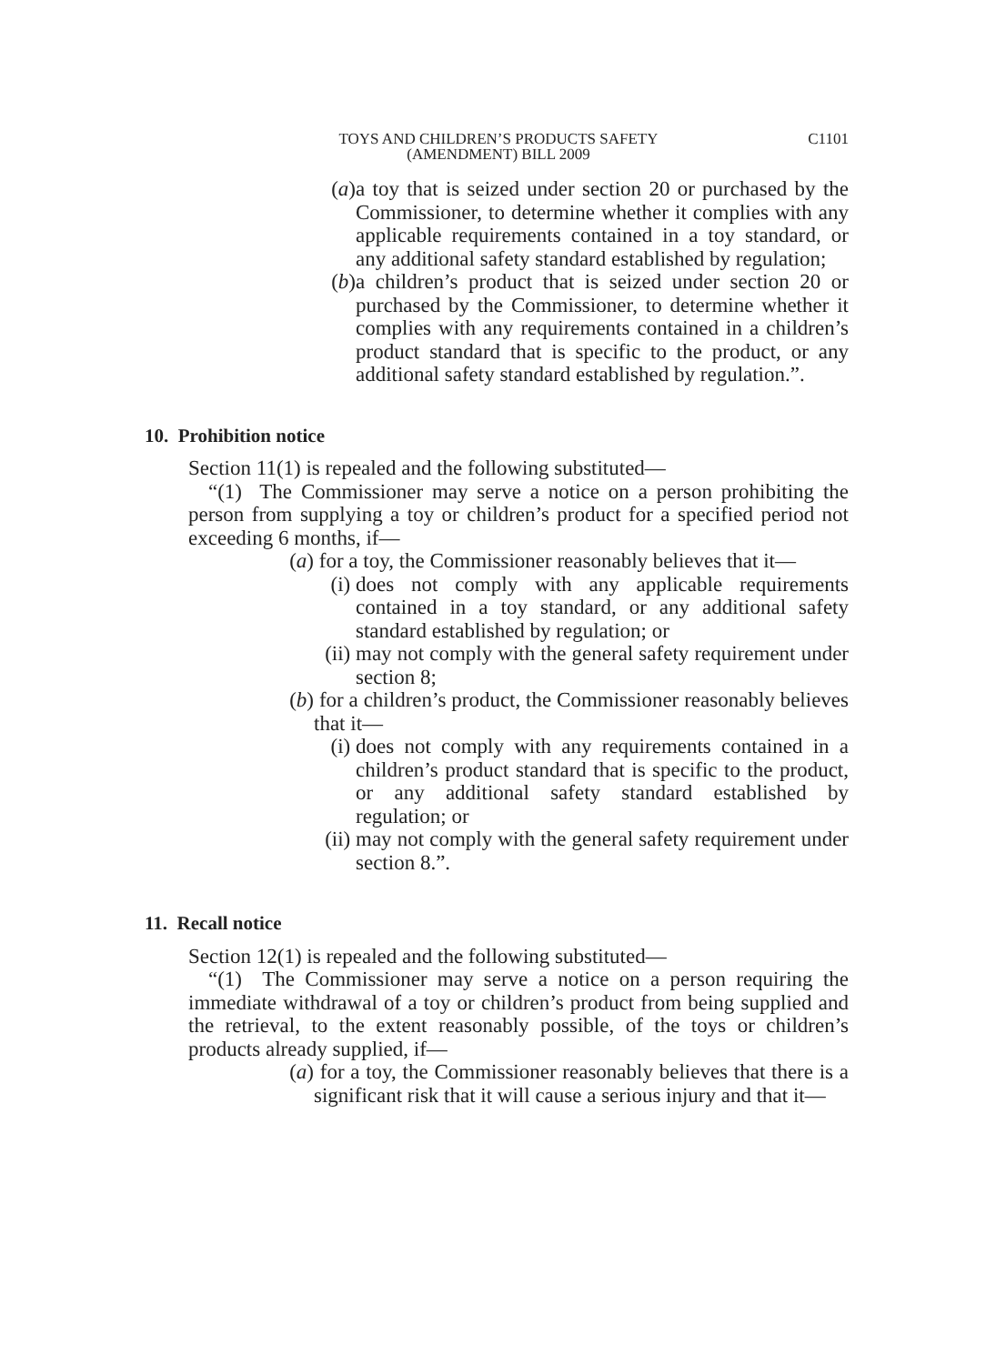TOYS AND CHILDREN’S PRODUCTS SAFETY
(AMENDMENT) BILL 2009
C1101
(a) a toy that is seized under section 20 or purchased by the Commissioner, to determine whether it complies with any applicable requirements contained in a toy standard, or any additional safety standard established by regulation;
(b) a children’s product that is seized under section 20 or purchased by the Commissioner, to determine whether it complies with any requirements contained in a children’s product standard that is specific to the product, or any additional safety standard established by regulation.”.
10. Prohibition notice
Section 11(1) is repealed and the following substituted—
“(1) The Commissioner may serve a notice on a person prohibiting the person from supplying a toy or children’s product for a specified period not exceeding 6 months, if—
(a) for a toy, the Commissioner reasonably believes that it—
(i) does not comply with any applicable requirements contained in a toy standard, or any additional safety standard established by regulation; or
(ii) may not comply with the general safety requirement under section 8;
(b) for a children’s product, the Commissioner reasonably believes that it—
(i) does not comply with any requirements contained in a children’s product standard that is specific to the product, or any additional safety standard established by regulation; or
(ii) may not comply with the general safety requirement under section 8.”.
11. Recall notice
Section 12(1) is repealed and the following substituted—
“(1) The Commissioner may serve a notice on a person requiring the immediate withdrawal of a toy or children’s product from being supplied and the retrieval, to the extent reasonably possible, of the toys or children’s products already supplied, if—
(a) for a toy, the Commissioner reasonably believes that there is a significant risk that it will cause a serious injury and that it—